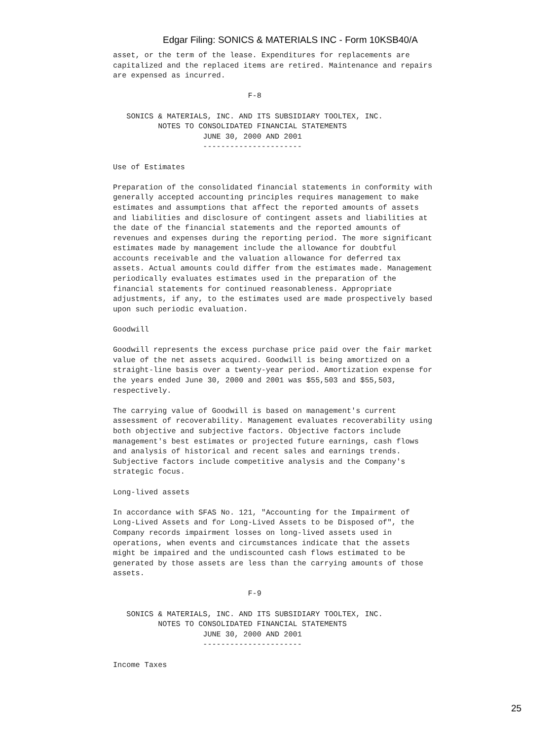Edgar Filing: SONICS & MATERIALS INC - Form 10KSB40/A
asset, or the term of the lease. Expenditures for replacements are
capitalized and the replaced items are retired. Maintenance and repairs
are expensed as incurred.

                              F-8

   SONICS & MATERIALS, INC. AND ITS SUBSIDIARY TOOLTEX, INC.
          NOTES TO CONSOLIDATED FINANCIAL STATEMENTS
                    JUNE 30, 2000 AND 2001
                    ----------------------

Use of Estimates

Preparation of the consolidated financial statements in conformity with
generally accepted accounting principles requires management to make
estimates and assumptions that affect the reported amounts of assets
and liabilities and disclosure of contingent assets and liabilities at
the date of the financial statements and the reported amounts of
revenues and expenses during the reporting period. The more significant
estimates made by management include the allowance for doubtful
accounts receivable and the valuation allowance for deferred tax
assets. Actual amounts could differ from the estimates made. Management
periodically evaluates estimates used in the preparation of the
financial statements for continued reasonableness. Appropriate
adjustments, if any, to the estimates used are made prospectively based
upon such periodic evaluation.

Goodwill

Goodwill represents the excess purchase price paid over the fair market
value of the net assets acquired. Goodwill is being amortized on a
straight-line basis over a twenty-year period. Amortization expense for
the years ended June 30, 2000 and 2001 was $55,503 and $55,503,
respectively.

The carrying value of Goodwill is based on management's current
assessment of recoverability. Management evaluates recoverability using
both objective and subjective factors. Objective factors include
management's best estimates or projected future earnings, cash flows
and analysis of historical and recent sales and earnings trends.
Subjective factors include competitive analysis and the Company's
strategic focus.

Long-lived assets

In accordance with SFAS No. 121, "Accounting for the Impairment of
Long-Lived Assets and for Long-Lived Assets to be Disposed of", the
Company records impairment losses on long-lived assets used in
operations, when events and circumstances indicate that the assets
might be impaired and the undiscounted cash flows estimated to be
generated by those assets are less than the carrying amounts of those
assets.

                              F-9

   SONICS & MATERIALS, INC. AND ITS SUBSIDIARY TOOLTEX, INC.
          NOTES TO CONSOLIDATED FINANCIAL STATEMENTS
                    JUNE 30, 2000 AND 2001
                    ----------------------

Income Taxes
25